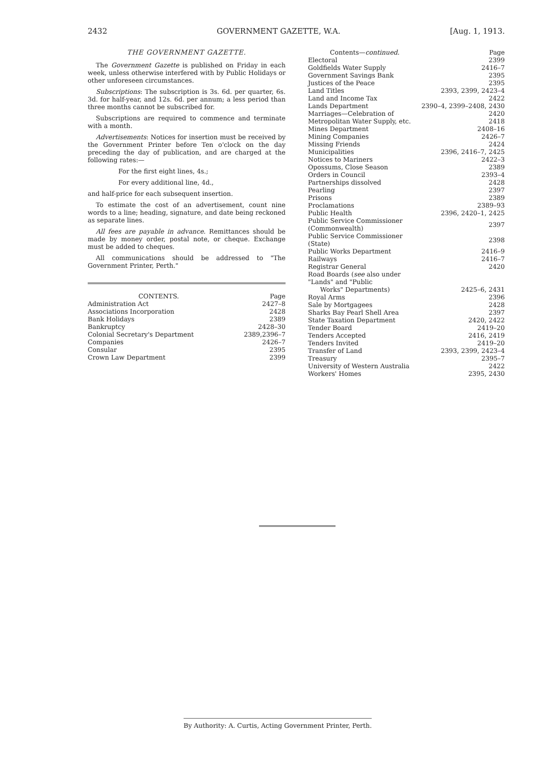2432 GOVERNMENT GAZETTE, W.A. [Aug. 1, 1913.
THE GOVERNMENT GAZETTE.
The Government Gazette is published on Friday in each week, unless otherwise interfered with by Public Holidays or other unforeseen circumstances.
Subscriptions: The subscription is 3s. 6d. per quarter, 6s. 3d. for half-year, and 12s. 6d. per annum; a less period than three months cannot be subscribed for.
Subscriptions are required to commence and terminate with a month.
Advertisements: Notices for insertion must be received by the Government Printer before Ten o'clock on the day preceding the day of publication, and are charged at the following rates:—
For the first eight lines, 4s.;
For every additional line, 4d.,
and half-price for each subsequent insertion.
To estimate the cost of an advertisement, count nine words to a line; heading, signature, and date being reckoned as separate lines.
All fees are payable in advance. Remittances should be made by money order, postal note, or cheque. Exchange must be added to cheques.
All communications should be addressed to "The Government Printer, Perth."
| CONTENTS. | Page |
| --- | --- |
| Administration Act | 2427–8 |
| Associations Incorporation | 2428 |
| Bank Holidays | 2389 |
| Bankruptcy | 2428–30 |
| Colonial Secretary's Department | 2389,2396–7 |
| Companies | 2426–7 |
| Consular | 2395 |
| Crown Law Department | 2399 |
| Contents— continued. | Page |
| --- | --- |
| Electoral | 2399 |
| Goldfields Water Supply | 2416–7 |
| Government Savings Bank | 2395 |
| Justices of the Peace | 2395 |
| Land Titles | 2393, 2399, 2423–4 |
| Land and Income Tax | 2422 |
| Lands Department | 2390–4, 2399–2408, 2430 |
| Marriages—Celebration of | 2420 |
| Metropolitan Water Supply, etc. | 2418 |
| Mines Department | 2408–16 |
| Mining Companies | 2426–7 |
| Missing Friends | 2424 |
| Municipalities | 2396, 2416–7, 2425 |
| Notices to Mariners | 2422–3 |
| Opossums, Close Season | 2389 |
| Orders in Council | 2393–4 |
| Partnerships dissolved | 2428 |
| Pearling | 2397 |
| Prisons | 2389 |
| Proclamations | 2389–93 |
| Public Health | 2396, 2420–1, 2425 |
| Public Service Commissioner (Commonwealth) | 2397 |
| Public Service Commissioner (State) | 2398 |
| Public Works Department | 2416–9 |
| Railways | 2416–7 |
| Registrar General | 2420 |
| Road Boards ( see also under "Lands" and "Public Works" Departments) | 2425–6, 2431 |
| Royal Arms | 2396 |
| Sale by Mortgagees | 2428 |
| Sharks Bay Pearl Shell Area | 2397 |
| State Taxation Department | 2420, 2422 |
| Tender Board | 2419–20 |
| Tenders Accepted | 2416, 2419 |
| Tenders Invited | 2419–20 |
| Transfer of Land | 2393, 2399, 2423–4 |
| Treasury | 2395–7 |
| University of Western Australia | 2422 |
| Workers' Homes | 2395, 2430 |
By Authority: A. Curtis, Acting Government Printer, Perth.